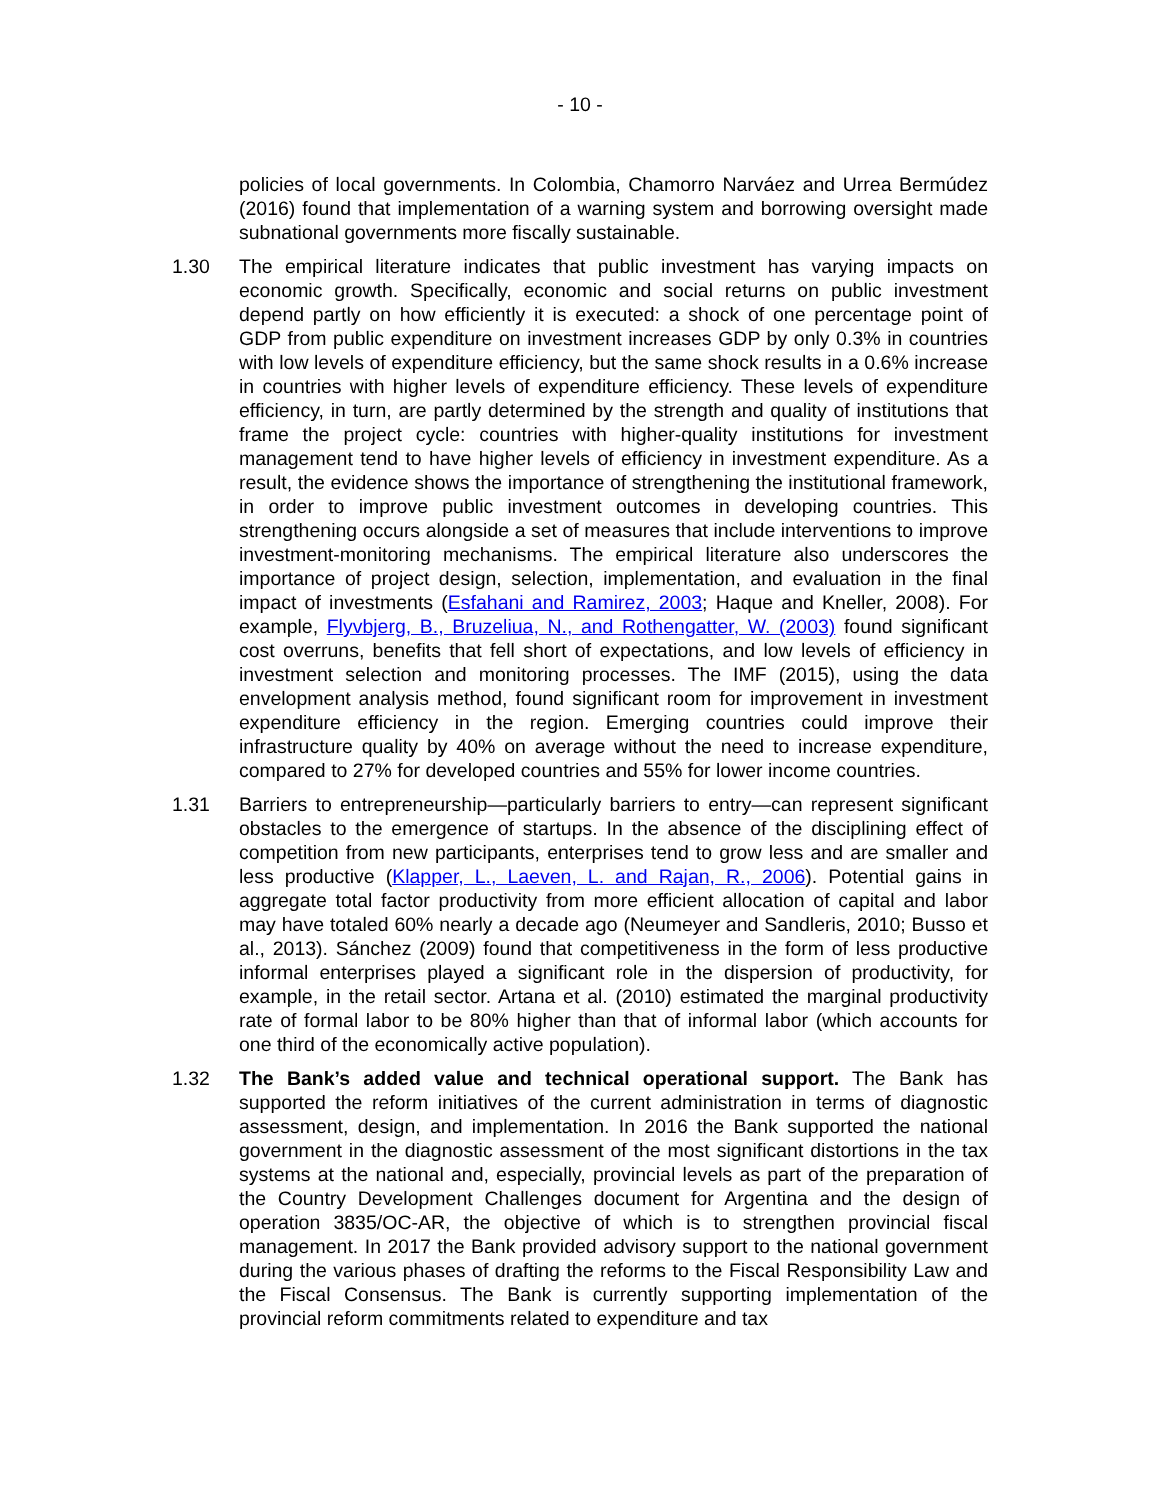- 10 -
policies of local governments. In Colombia, Chamorro Narváez and Urrea Bermúdez (2016) found that implementation of a warning system and borrowing oversight made subnational governments more fiscally sustainable.
1.30 The empirical literature indicates that public investment has varying impacts on economic growth. Specifically, economic and social returns on public investment depend partly on how efficiently it is executed: a shock of one percentage point of GDP from public expenditure on investment increases GDP by only 0.3% in countries with low levels of expenditure efficiency, but the same shock results in a 0.6% increase in countries with higher levels of expenditure efficiency. These levels of expenditure efficiency, in turn, are partly determined by the strength and quality of institutions that frame the project cycle: countries with higher-quality institutions for investment management tend to have higher levels of efficiency in investment expenditure. As a result, the evidence shows the importance of strengthening the institutional framework, in order to improve public investment outcomes in developing countries. This strengthening occurs alongside a set of measures that include interventions to improve investment-monitoring mechanisms. The empirical literature also underscores the importance of project design, selection, implementation, and evaluation in the final impact of investments (Esfahani and Ramirez, 2003; Haque and Kneller, 2008). For example, Flyvbjerg, B., Bruzeliua, N., and Rothengatter, W. (2003) found significant cost overruns, benefits that fell short of expectations, and low levels of efficiency in investment selection and monitoring processes. The IMF (2015), using the data envelopment analysis method, found significant room for improvement in investment expenditure efficiency in the region. Emerging countries could improve their infrastructure quality by 40% on average without the need to increase expenditure, compared to 27% for developed countries and 55% for lower income countries.
1.31 Barriers to entrepreneurship—particularly barriers to entry—can represent significant obstacles to the emergence of startups. In the absence of the disciplining effect of competition from new participants, enterprises tend to grow less and are smaller and less productive (Klapper, L., Laeven, L. and Rajan, R., 2006). Potential gains in aggregate total factor productivity from more efficient allocation of capital and labor may have totaled 60% nearly a decade ago (Neumeyer and Sandleris, 2010; Busso et al., 2013). Sánchez (2009) found that competitiveness in the form of less productive informal enterprises played a significant role in the dispersion of productivity, for example, in the retail sector. Artana et al. (2010) estimated the marginal productivity rate of formal labor to be 80% higher than that of informal labor (which accounts for one third of the economically active population).
1.32 The Bank’s added value and technical operational support. The Bank has supported the reform initiatives of the current administration in terms of diagnostic assessment, design, and implementation. In 2016 the Bank supported the national government in the diagnostic assessment of the most significant distortions in the tax systems at the national and, especially, provincial levels as part of the preparation of the Country Development Challenges document for Argentina and the design of operation 3835/OC-AR, the objective of which is to strengthen provincial fiscal management. In 2017 the Bank provided advisory support to the national government during the various phases of drafting the reforms to the Fiscal Responsibility Law and the Fiscal Consensus. The Bank is currently supporting implementation of the provincial reform commitments related to expenditure and tax